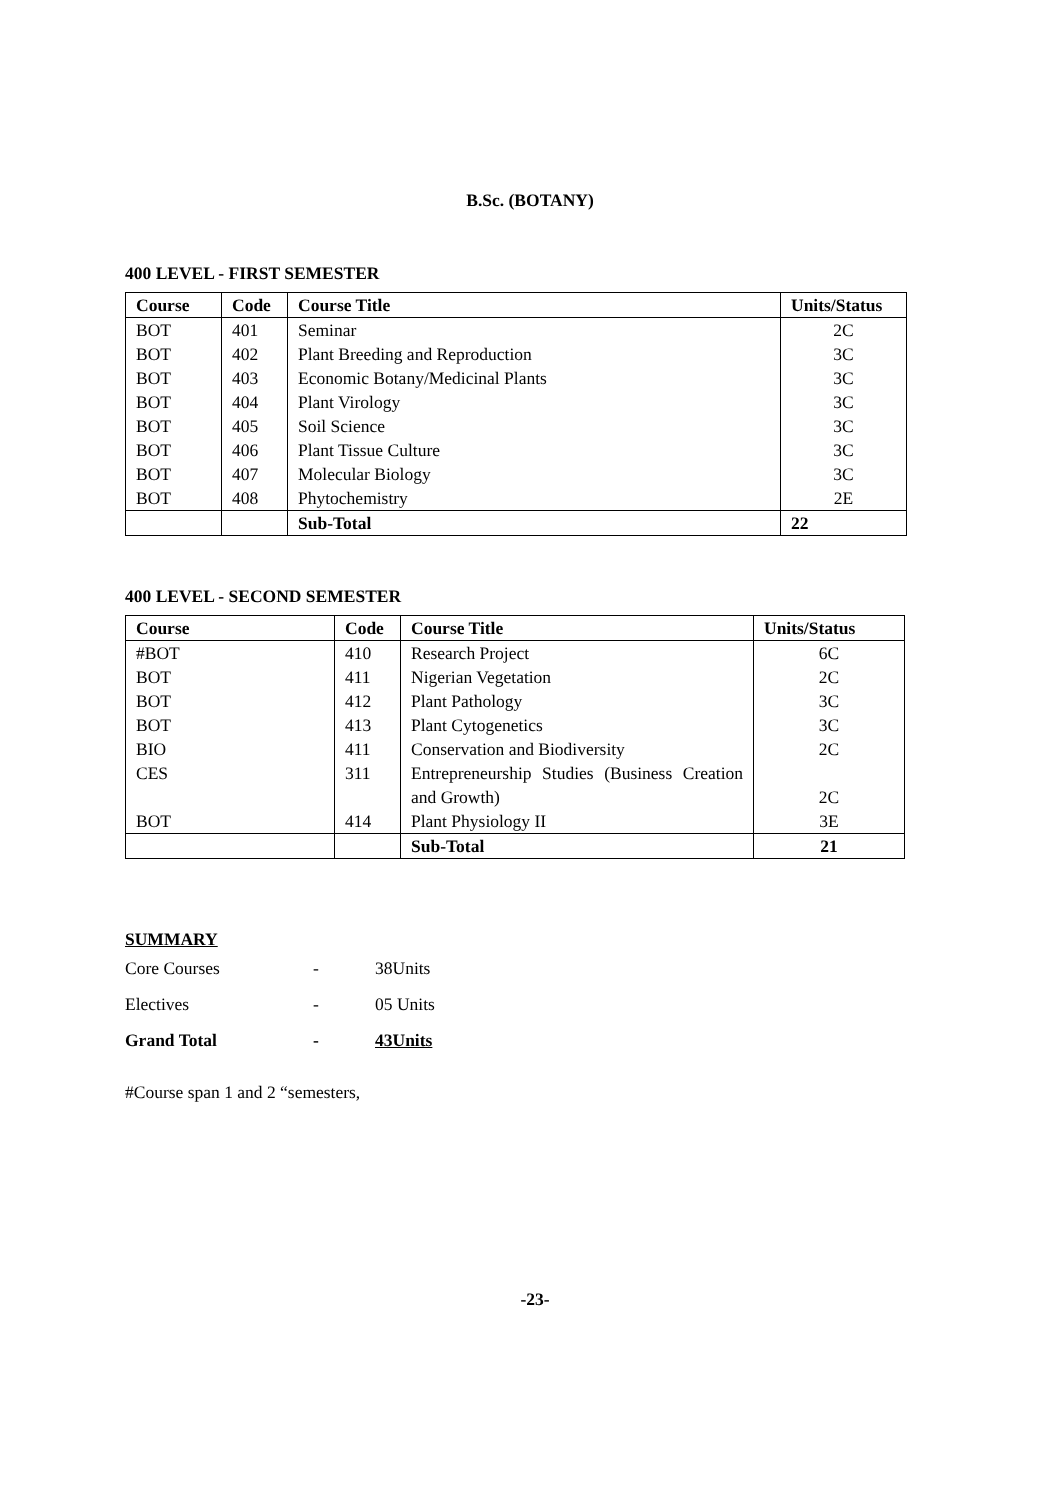B.Sc. (BOTANY)
400 LEVEL - FIRST SEMESTER
| Course | Code | Course Title | Units/Status |
| --- | --- | --- | --- |
| BOT | 401 | Seminar | 2C |
| BOT | 402 | Plant Breeding and Reproduction | 3C |
| BOT | 403 | Economic Botany/Medicinal Plants | 3C |
| BOT | 404 | Plant Virology | 3C |
| BOT | 405 | Soil Science | 3C |
| BOT | 406 | Plant Tissue Culture | 3C |
| BOT | 407 | Molecular Biology | 3C |
| BOT | 408 | Phytochemistry | 2E |
| | | Sub-Total | 22 |
400 LEVEL - SECOND SEMESTER
| Course | Code | Course Title | Units/Status |
| --- | --- | --- | --- |
| #BOT | 410 | Research Project | 6C |
| BOT | 411 | Nigerian Vegetation | 2C |
| BOT | 412 | Plant Pathology | 3C |
| BOT | 413 | Plant Cytogenetics | 3C |
| BIO | 411 | Conservation and Biodiversity | 2C |
| CES | 311 | Entrepreneurship Studies (Business Creation and Growth) | 2C |
| BOT | 414 | Plant Physiology II | 3E |
| | | Sub-Total | 21 |
SUMMARY
| Core Courses | - | 38Units |
| Electives | - | 05 Units |
| Grand Total | - | 43Units |
#Course span 1 and 2 “semesters,
-23-